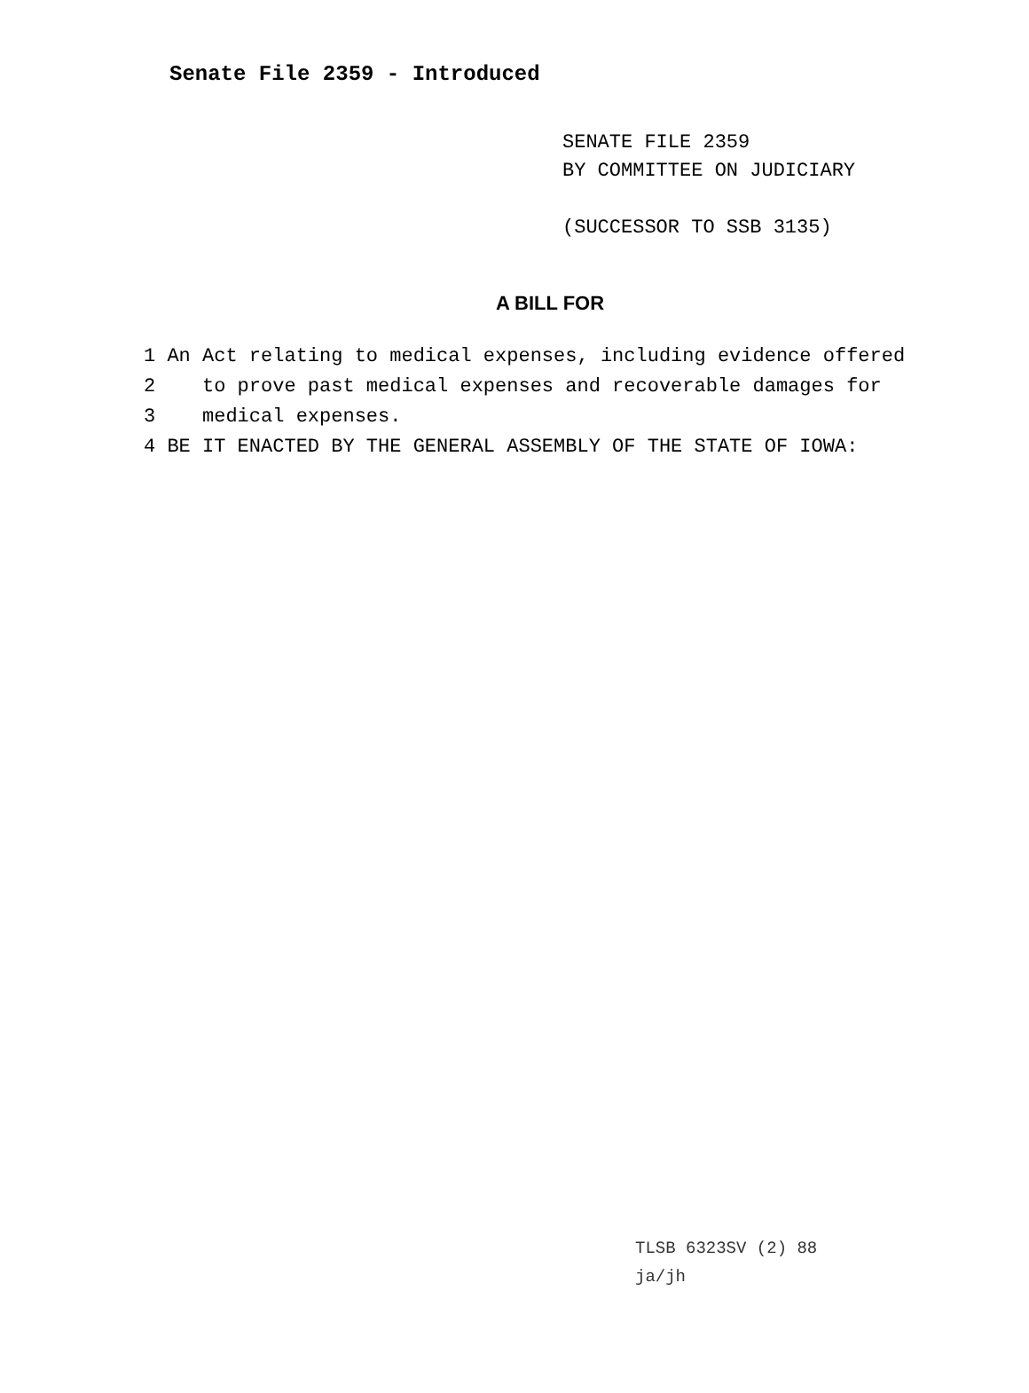Senate File 2359 - Introduced
SENATE FILE 2359
BY COMMITTEE ON JUDICIARY
(SUCCESSOR TO SSB 3135)
A BILL FOR
1 An Act relating to medical expenses, including evidence offered
2 to prove past medical expenses and recoverable damages for
3 medical expenses.
4 BE IT ENACTED BY THE GENERAL ASSEMBLY OF THE STATE OF IOWA:
TLSB 6323SV (2) 88
ja/jh